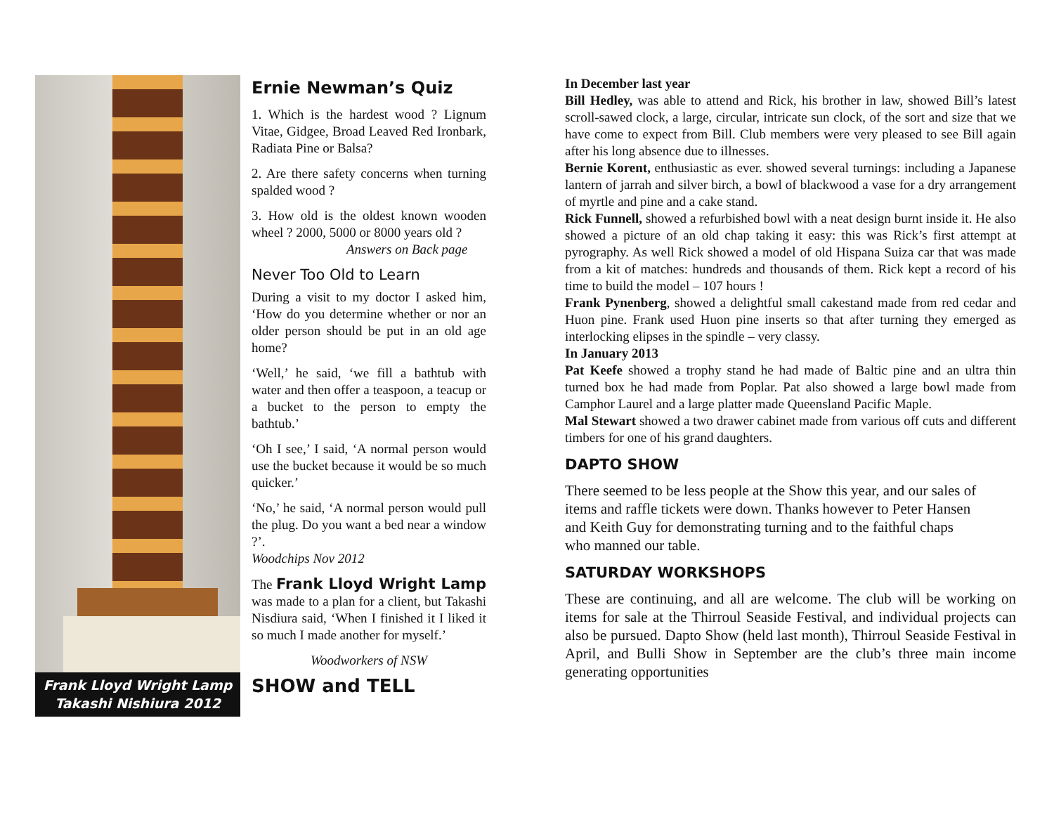Frank Lloyd Wright Lamp
Takashi Nishiura 2012
Ernie Newman’s Quiz
1. Which is the hardest wood ? Lignum Vitae, Gidgee, Broad Leaved Red Ironbark, Radiata Pine or Balsa?
2. Are there safety concerns when turning spalded wood ?
3. How old is the oldest known wooden wheel ? 2000, 5000 or 8000 years old ?
Answers on Back page
Never Too Old to Learn
During a visit to my doctor I asked him, ‘How do you determine whether or nor an older person should be put in an old age home?
‘Well,’ he said, ‘we fill a bathtub with water and then offer a teaspoon, a teacup or a bucket to the person to empty the bathtub.’
‘Oh I see,’ I said, ‘A normal person would use the bucket because it would be so much quicker.’
‘No,’ he said, ‘A normal person would pull the plug. Do you want a bed near a window ?’.
Woodchips Nov 2012
The Frank Lloyd Wright Lamp was made to a plan for a client, but Takashi Nisdiura said, ‘When I finished it I liked it so much I made another for myself.’
Woodworkers of NSW
SHOW and TELL
In December last year
Bill Hedley, was able to attend and Rick, his brother in law, showed Bill’s latest scroll-sawed clock, a large, circular, intricate sun clock, of the sort and size that we have come to expect from Bill. Club members were very pleased to see Bill again after his long absence due to illnesses.
Bernie Korent, enthusiastic as ever. showed several turnings: including a Japanese lantern of jarrah and silver birch, a bowl of blackwood a vase for a dry arrangement of myrtle and pine and a cake stand.
Rick Funnell, showed a refurbished bowl with a neat design burnt inside it. He also showed a picture of an old chap taking it easy: this was Rick’s first attempt at pyrography. As well Rick showed a model of old Hispana Suiza car that was made from a kit of matches: hundreds and thousands of them. Rick kept a record of his time to build the model – 107 hours !
Frank Pynenberg, showed a delightful small cakestand made from red cedar and Huon pine. Frank used Huon pine inserts so that after turning they emerged as interlocking elipses in the spindle – very classy.
In January 2013
Pat Keefe showed a trophy stand he had made of Baltic pine and an ultra thin turned box he had made from Poplar. Pat also showed a large bowl made from Camphor Laurel and a large platter made Queensland Pacific Maple.
Mal Stewart showed a two drawer cabinet made from various off cuts and different timbers for one of his grand daughters.
DAPTO SHOW
There seemed to be less people at the Show this year, and our sales of items and raffle tickets were down. Thanks however to Peter Hansen and Keith Guy for demonstrating turning and to the faithful chaps who manned our table.
SATURDAY WORKSHOPS
These are continuing, and all are welcome. The club will be working on items for sale at the Thirroul Seaside Festival, and individual projects can also be pursued. Dapto Show (held last month), Thirroul Seaside Festival in April, and Bulli Show in September are the club’s three main income generating opportunities